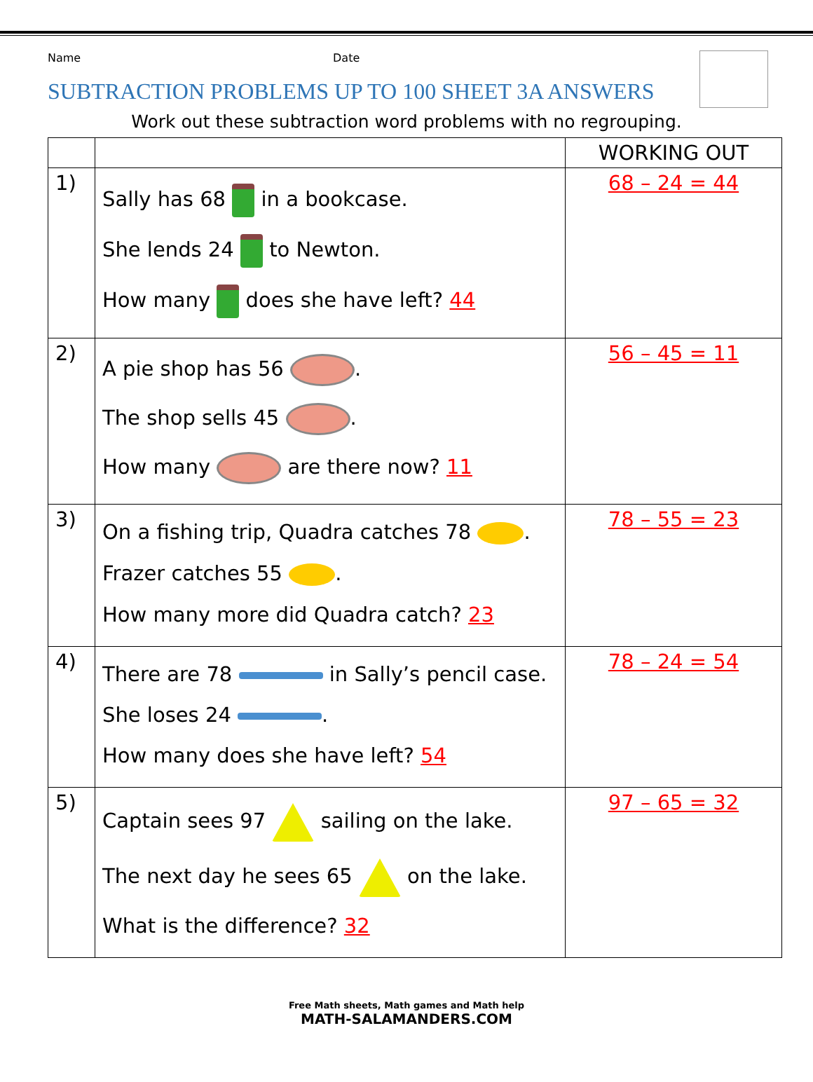Name Date
SUBTRACTION PROBLEMS UP TO 100 SHEET 3A ANSWERS
Work out these subtraction word problems with no regrouping.
| | | WORKING OUT |
| 1) | Sally has 68 in a bookcase. She lends 24 to Newton. How many does she have left? 44 | 68 – 24 = 44 |
| 2) | A pie shop has 56 . The shop sells 45 . How many are there now? 11 | 56 – 45 = 11 |
| 3) | On a fishing trip, Quadra catches 78 . Frazer catches 55 . How many more did Quadra catch? 23 | 78 – 55 = 23 |
| 4) | There are 78 in Sally’s pencil case. She loses 24 . How many does she have left? 54 | 78 – 24 = 54 |
| 5) | Captain sees 97 sailing on the lake. The next day he sees 65 on the lake. What is the difference? 32 | 97 – 65 = 32 |
Free Math sheets, Math games and Math help
MATH-SALAMANDERS.COM